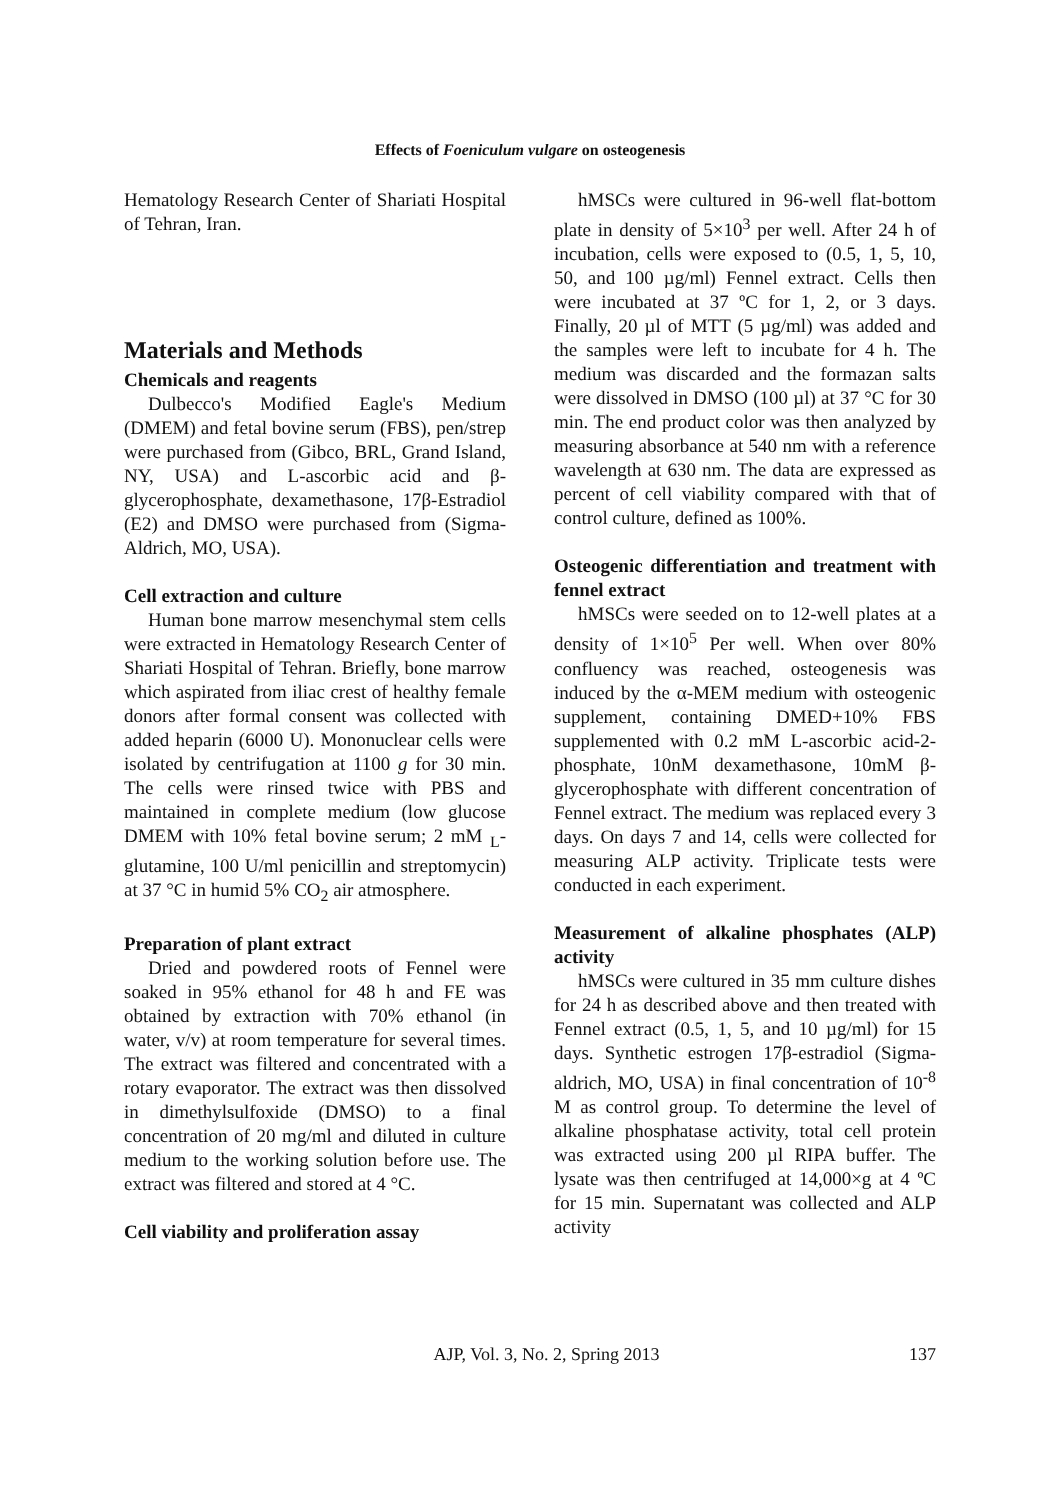Effects of Foeniculum vulgare on osteogenesis
Hematology Research Center of Shariati Hospital of Tehran, Iran.
Materials and Methods
Chemicals and reagents
Dulbecco's Modified Eagle's Medium (DMEM) and fetal bovine serum (FBS), pen/strep were purchased from (Gibco, BRL, Grand Island, NY, USA) and L-ascorbic acid and β-glycerophosphate, dexamethasone, 17β-Estradiol (E2) and DMSO were purchased from (Sigma-Aldrich, MO, USA).
Cell extraction and culture
Human bone marrow mesenchymal stem cells were extracted in Hematology Research Center of Shariati Hospital of Tehran. Briefly, bone marrow which aspirated from iliac crest of healthy female donors after formal consent was collected with added heparin (6000 U). Mononuclear cells were isolated by centrifugation at 1100 g for 30 min. The cells were rinsed twice with PBS and maintained in complete medium (low glucose DMEM with 10% fetal bovine serum; 2 mM <sub>L</sub>-glutamine, 100 U/ml penicillin and streptomycin) at 37 °C in humid 5% CO<sub>2</sub> air atmosphere.
Preparation of plant extract
Dried and powdered roots of Fennel were soaked in 95% ethanol for 48 h and FE was obtained by extraction with 70% ethanol (in water, v/v) at room temperature for several times. The extract was filtered and concentrated with a rotary evaporator. The extract was then dissolved in dimethylsulfoxide (DMSO) to a final concentration of 20 mg/ml and diluted in culture medium to the working solution before use. The extract was filtered and stored at 4 °C.
Cell viability and proliferation assay
hMSCs were cultured in 96-well flat-bottom plate in density of 5×10<sup>3</sup> per well. After 24 h of incubation, cells were exposed to (0.5, 1, 5, 10, 50, and 100 µg/ml) Fennel extract. Cells then were incubated at 37 ºC for 1, 2, or 3 days. Finally, 20 µl of MTT (5 µg/ml) was added and the samples were left to incubate for 4 h. The medium was discarded and the formazan salts were dissolved in DMSO (100 µl) at 37 °C for 30 min. The end product color was then analyzed by measuring absorbance at 540 nm with a reference wavelength at 630 nm. The data are expressed as percent of cell viability compared with that of control culture, defined as 100%.
Osteogenic differentiation and treatment with fennel extract
hMSCs were seeded on to 12-well plates at a density of 1×10<sup>5</sup> Per well. When over 80% confluency was reached, osteogenesis was induced by the α-MEM medium with osteogenic supplement, containing DMED+10% FBS supplemented with 0.2 mM L-ascorbic acid-2-phosphate, 10nM dexamethasone, 10mM β-glycerophosphate with different concentration of Fennel extract. The medium was replaced every 3 days. On days 7 and 14, cells were collected for measuring ALP activity. Triplicate tests were conducted in each experiment.
Measurement of alkaline phosphates (ALP) activity
hMSCs were cultured in 35 mm culture dishes for 24 h as described above and then treated with Fennel extract (0.5, 1, 5, and 10 µg/ml) for 15 days. Synthetic estrogen 17β-estradiol (Sigma-aldrich, MO, USA) in final concentration of 10<sup>-8</sup> M as control group. To determine the level of alkaline phosphatase activity, total cell protein was extracted using 200 µl RIPA buffer. The lysate was then centrifuged at 14,000×g at 4 ºC for 15 min. Supernatant was collected and ALP activity
AJP, Vol. 3, No. 2, Spring 2013 137